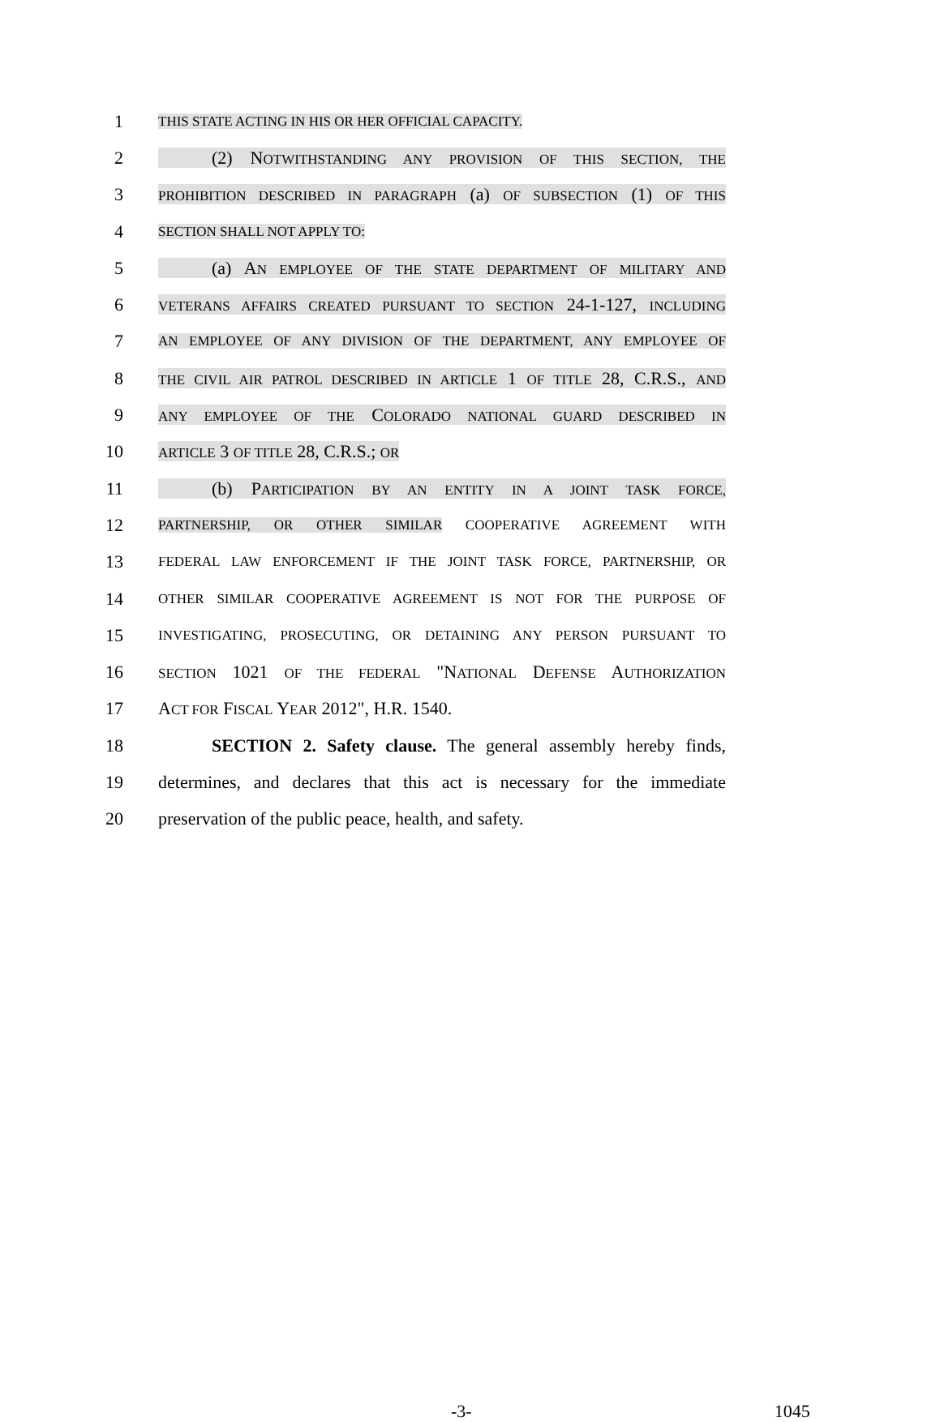1 THIS STATE ACTING IN HIS OR HER OFFICIAL CAPACITY.
2   (2) NOTWITHSTANDING ANY PROVISION OF THIS SECTION, THE
3 PROHIBITION DESCRIBED IN PARAGRAPH (a) OF SUBSECTION (1) OF THIS
4 SECTION SHALL NOT APPLY TO:
5   (a) AN EMPLOYEE OF THE STATE DEPARTMENT OF MILITARY AND
6 VETERANS AFFAIRS CREATED PURSUANT TO SECTION 24-1-127, INCLUDING
7 AN EMPLOYEE OF ANY DIVISION OF THE DEPARTMENT, ANY EMPLOYEE OF
8 THE CIVIL AIR PATROL DESCRIBED IN ARTICLE 1 OF TITLE 28, C.R.S., AND
9 ANY EMPLOYEE OF THE COLORADO NATIONAL GUARD DESCRIBED IN
10 ARTICLE 3 OF TITLE 28, C.R.S.; OR
11   (b) PARTICIPATION BY AN ENTITY IN A JOINT TASK FORCE,
12 PARTNERSHIP, OR OTHER SIMILAR COOPERATIVE AGREEMENT WITH
13 FEDERAL LAW ENFORCEMENT IF THE JOINT TASK FORCE, PARTNERSHIP, OR
14 OTHER SIMILAR COOPERATIVE AGREEMENT IS NOT FOR THE PURPOSE OF
15 INVESTIGATING, PROSECUTING, OR DETAINING ANY PERSON PURSUANT TO
16 SECTION 1021 OF THE FEDERAL "NATIONAL DEFENSE AUTHORIZATION
17 ACT FOR FISCAL YEAR 2012", H.R. 1540.
18   SECTION 2. Safety clause. The general assembly hereby finds,
19 determines, and declares that this act is necessary for the immediate
20 preservation of the public peace, health, and safety.
-3- 1045